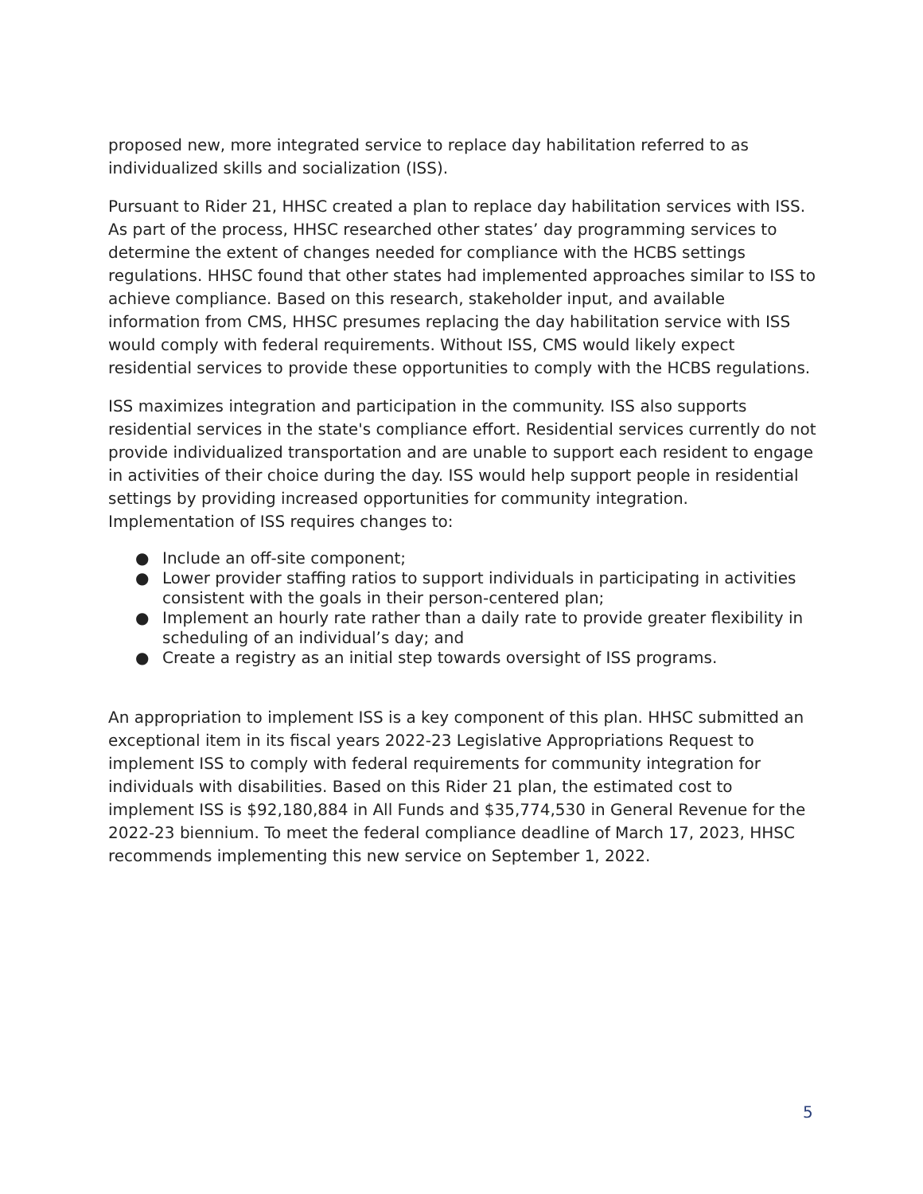proposed new, more integrated service to replace day habilitation referred to as individualized skills and socialization (ISS).
Pursuant to Rider 21, HHSC created a plan to replace day habilitation services with ISS. As part of the process, HHSC researched other states’ day programming services to determine the extent of changes needed for compliance with the HCBS settings regulations. HHSC found that other states had implemented approaches similar to ISS to achieve compliance. Based on this research, stakeholder input, and available information from CMS, HHSC presumes replacing the day habilitation service with ISS would comply with federal requirements. Without ISS, CMS would likely expect residential services to provide these opportunities to comply with the HCBS regulations.
ISS maximizes integration and participation in the community. ISS also supports residential services in the state's compliance effort. Residential services currently do not provide individualized transportation and are unable to support each resident to engage in activities of their choice during the day. ISS would help support people in residential settings by providing increased opportunities for community integration. Implementation of ISS requires changes to:
● Include an off-site component;
● Lower provider staffing ratios to support individuals in participating in activities consistent with the goals in their person-centered plan;
● Implement an hourly rate rather than a daily rate to provide greater flexibility in scheduling of an individual’s day; and
● Create a registry as an initial step towards oversight of ISS programs.
An appropriation to implement ISS is a key component of this plan. HHSC submitted an exceptional item in its fiscal years 2022-23 Legislative Appropriations Request to implement ISS to comply with federal requirements for community integration for individuals with disabilities. Based on this Rider 21 plan, the estimated cost to implement ISS is $92,180,884 in All Funds and $35,774,530 in General Revenue for the 2022-23 biennium. To meet the federal compliance deadline of March 17, 2023, HHSC recommends implementing this new service on September 1, 2022.
5